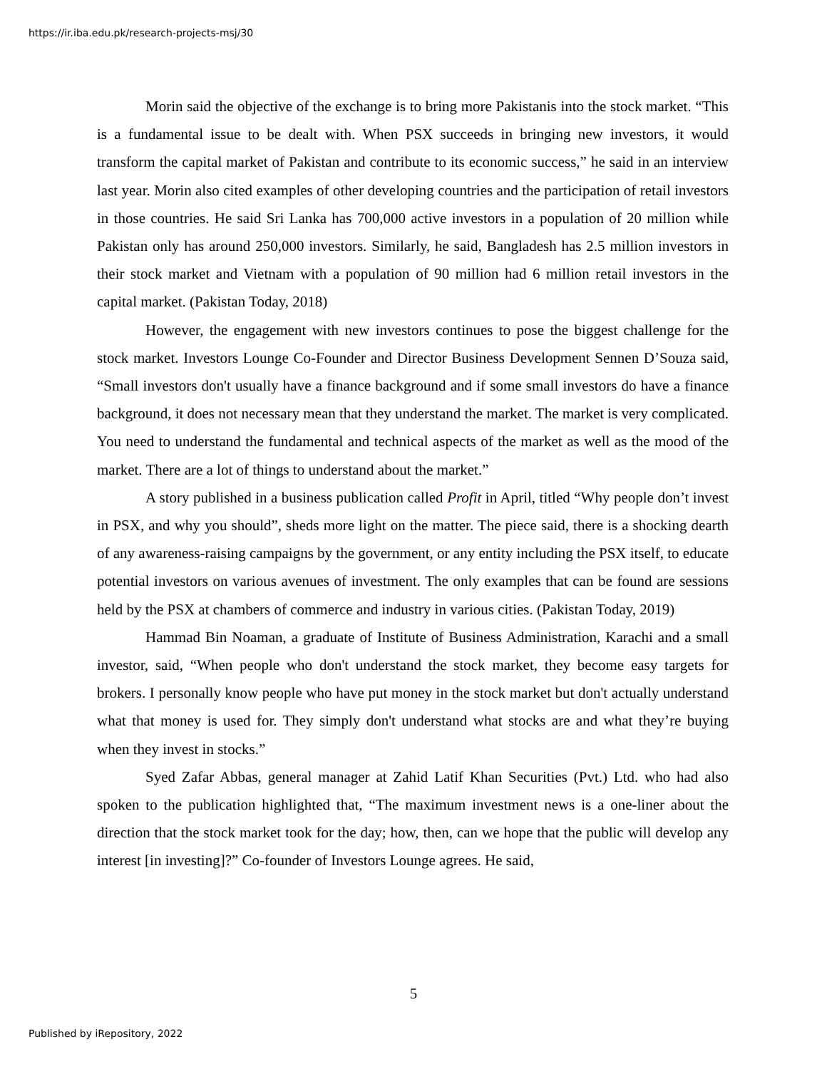https://ir.iba.edu.pk/research-projects-msj/30
Morin said the objective of the exchange is to bring more Pakistanis into the stock market. “This is a fundamental issue to be dealt with. When PSX succeeds in bringing new investors, it would transform the capital market of Pakistan and contribute to its economic success,” he said in an interview last year. Morin also cited examples of other developing countries and the participation of retail investors in those countries. He said Sri Lanka has 700,000 active investors in a population of 20 million while Pakistan only has around 250,000 investors. Similarly, he said, Bangladesh has 2.5 million investors in their stock market and Vietnam with a population of 90 million had 6 million retail investors in the capital market. (Pakistan Today, 2018)
However, the engagement with new investors continues to pose the biggest challenge for the stock market. Investors Lounge Co-Founder and Director Business Development Sennen D’Souza said, “Small investors don't usually have a finance background and if some small investors do have a finance background, it does not necessary mean that they understand the market. The market is very complicated. You need to understand the fundamental and technical aspects of the market as well as the mood of the market. There are a lot of things to understand about the market.”
A story published in a business publication called Profit in April, titled “Why people don’t invest in PSX, and why you should”, sheds more light on the matter. The piece said, there is a shocking dearth of any awareness-raising campaigns by the government, or any entity including the PSX itself, to educate potential investors on various avenues of investment. The only examples that can be found are sessions held by the PSX at chambers of commerce and industry in various cities. (Pakistan Today, 2019)
Hammad Bin Noaman, a graduate of Institute of Business Administration, Karachi and a small investor, said, “When people who don't understand the stock market, they become easy targets for brokers. I personally know people who have put money in the stock market but don't actually understand what that money is used for. They simply don't understand what stocks are and what they’re buying when they invest in stocks.”
Syed Zafar Abbas, general manager at Zahid Latif Khan Securities (Pvt.) Ltd. who had also spoken to the publication highlighted that, “The maximum investment news is a one-liner about the direction that the stock market took for the day; how, then, can we hope that the public will develop any interest [in investing]?” Co-founder of Investors Lounge agrees. He said,
5
Published by iRepository, 2022